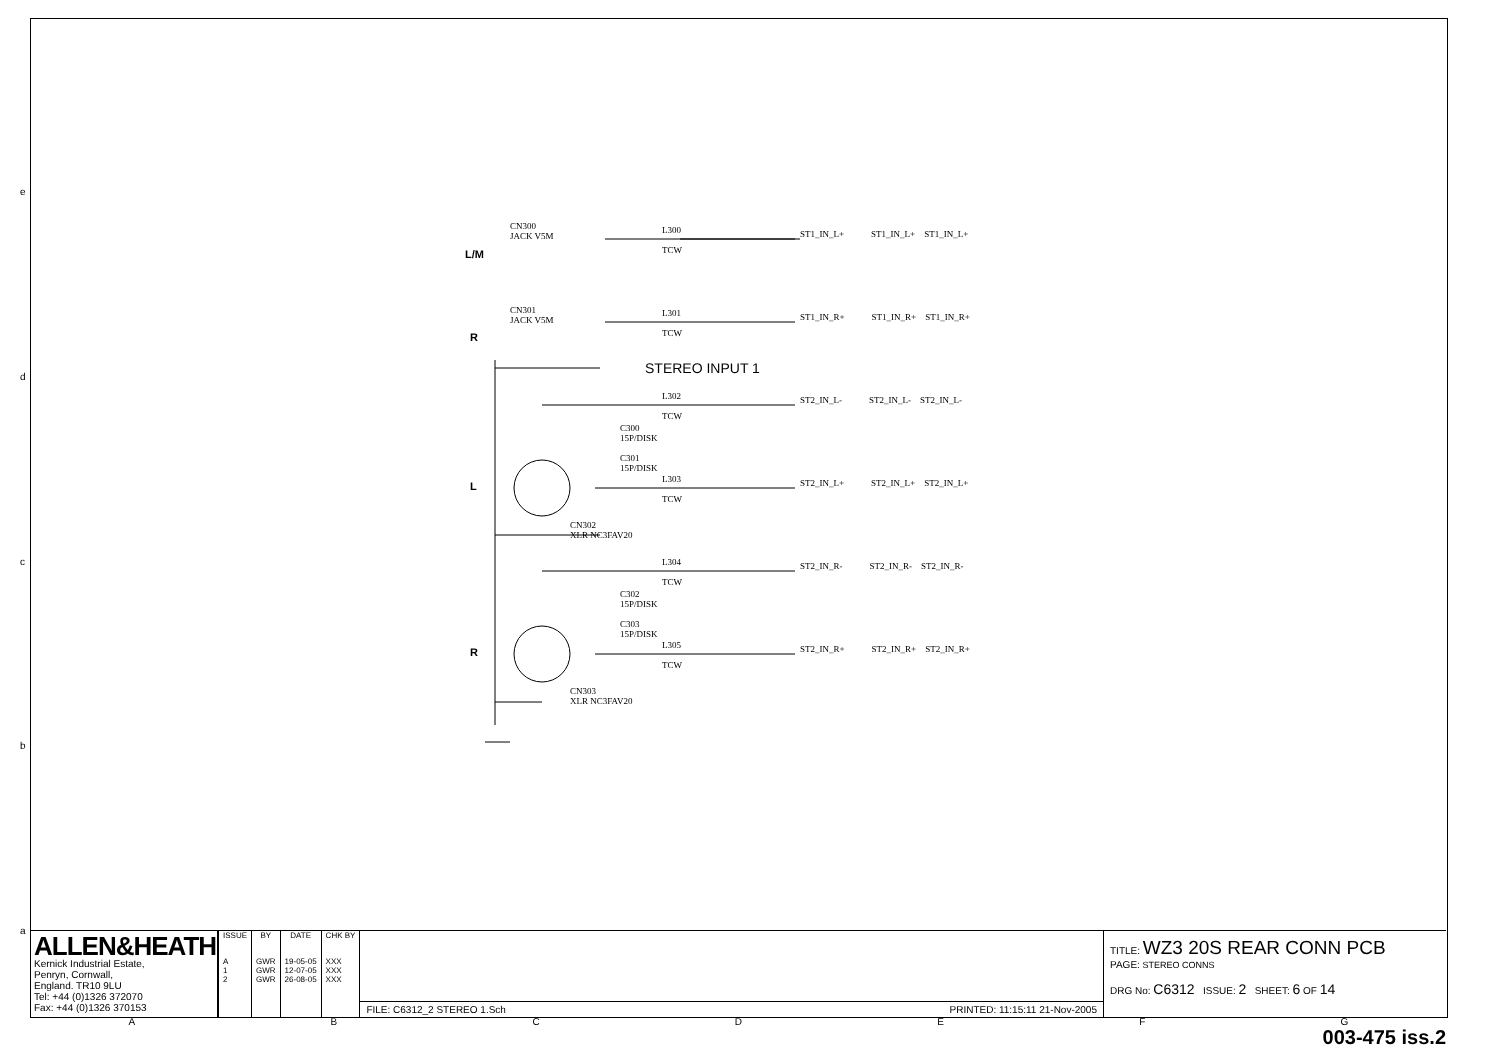e
d
c
b
a
CN300
JACK V5M
CN301
JACK V5M
L300
TCW
L301
TCW
L302
TCW
L303
TCW
L304
TCW
L305
TCW
C300
15P/DISK
C301
15P/DISK
C302
15P/DISK
C303
15P/DISK
CN302
XLR NC3FAV20
CN303
XLR NC3FAV20
STEREO INPUT 1
L/M
R
L
R
ST1_IN_L+ ST1_IN_L+ ST1_IN_L+
ST1_IN_R+ ST1_IN_R+ ST1_IN_R+
ST2_IN_L- ST2_IN_L- ST2_IN_L-
ST2_IN_L+ ST2_IN_L+ ST2_IN_L+
ST2_IN_R- ST2_IN_R- ST2_IN_R-
ST2_IN_R+ ST2_IN_R+ ST2_IN_R+
ALLEN&HEATH
Kernick Industrial Estate,
Penryn, Cornwall,
England. TR10 9LU
Tel: +44 (0)1326 372070
Fax: +44 (0)1326 370153
| ISSUE | BY | DATE | CHK BY |
| --- | --- | --- | --- |
| A 1 2 | GWR GWR GWR | 19-05-05 12-07-05 26-08-05 | XXX XXX XXX |
FILE: C6312_2 STEREO 1.Sch PRINTED: 11:15:11 21-Nov-2005
TITLE: WZ3 20S REAR CONN PCB
PAGE: STEREO CONNS
DRG No: C6312 ISSUE: 2 SHEET: 6 OF 14
ABCDEFG
003-475 iss.2